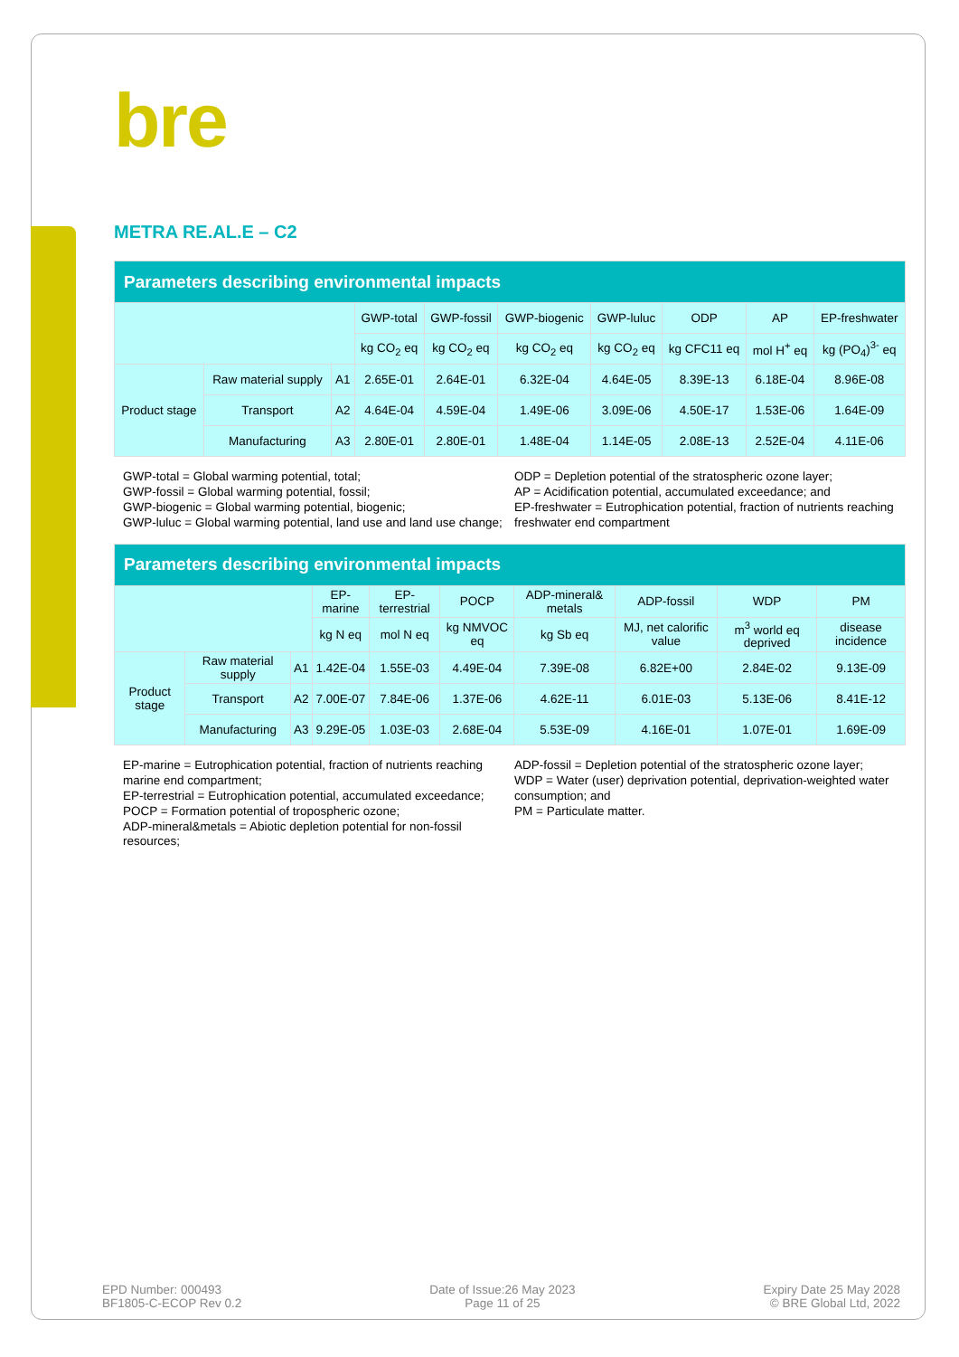bre
METRA RE.AL.E – C2
| Parameters describing environmental impacts | | | | | | | | | |
| --- | --- | --- | --- | --- | --- | --- | --- | --- | --- |
| | | | GWP-total | GWP-fossil | GWP-biogenic | GWP-luluc | ODP | AP | EP-freshwater |
| | | | kg CO<sub>2</sub> eq | kg CO<sub>2</sub> eq | kg CO<sub>2</sub> eq | kg CO<sub>2</sub> eq | kg CFC11 eq | mol H<sup>+</sup> eq | kg (PO<sub>4</sub>)<sup>3-</sup> eq |
| Product stage | Raw material supply | A1 | 2.65E-01 | 2.64E-01 | 6.32E-04 | 4.64E-05 | 8.39E-13 | 6.18E-04 | 8.96E-08 |
| | Transport | A2 | 4.64E-04 | 4.59E-04 | 1.49E-06 | 3.09E-06 | 4.50E-17 | 1.53E-06 | 1.64E-09 |
| | Manufacturing | A3 | 2.80E-01 | 2.80E-01 | 1.48E-04 | 1.14E-05 | 2.08E-13 | 2.52E-04 | 4.11E-06 |
GWP-total = Global warming potential, total;
GWP-fossil = Global warming potential, fossil;
GWP-biogenic = Global warming potential, biogenic;
GWP-luluc = Global warming potential, land use and land use change;
ODP = Depletion potential of the stratospheric ozone layer;
AP = Acidification potential, accumulated exceedance; and
EP-freshwater = Eutrophication potential, fraction of nutrients reaching freshwater end compartment
| Parameters describing environmental impacts | | | | | | | | | |
| --- | --- | --- | --- | --- | --- | --- | --- | --- | --- |
| | | | EP-marine | EP-terrestrial | POCP | ADP-mineral& metals | ADP-fossil | WDP | PM |
| | | | kg N eq | mol N eq | kg NMVOC eq | kg Sb eq | MJ, net calorific value | m<sup>3</sup> world eq deprived | disease incidence |
| Product stage | Raw material supply | A1 | 1.42E-04 | 1.55E-03 | 4.49E-04 | 7.39E-08 | 6.82E+00 | 2.84E-02 | 9.13E-09 |
| | Transport | A2 | 7.00E-07 | 7.84E-06 | 1.37E-06 | 4.62E-11 | 6.01E-03 | 5.13E-06 | 8.41E-12 |
| | Manufacturing | A3 | 9.29E-05 | 1.03E-03 | 2.68E-04 | 5.53E-09 | 4.16E-01 | 1.07E-01 | 1.69E-09 |
EP-marine = Eutrophication potential, fraction of nutrients reaching marine end compartment;
EP-terrestrial = Eutrophication potential, accumulated exceedance;
POCP = Formation potential of tropospheric ozone;
ADP-mineral&metals = Abiotic depletion potential for non-fossil resources;
ADP-fossil = Depletion potential of the stratospheric ozone layer;
WDP = Water (user) deprivation potential, deprivation-weighted water consumption; and
PM = Particulate matter.
EPD Number: 000493
BF1805-C-ECOP Rev 0.2
Date of Issue:26 May 2023
Page 11 of 25
Expiry Date 25 May 2028
© BRE Global Ltd, 2022